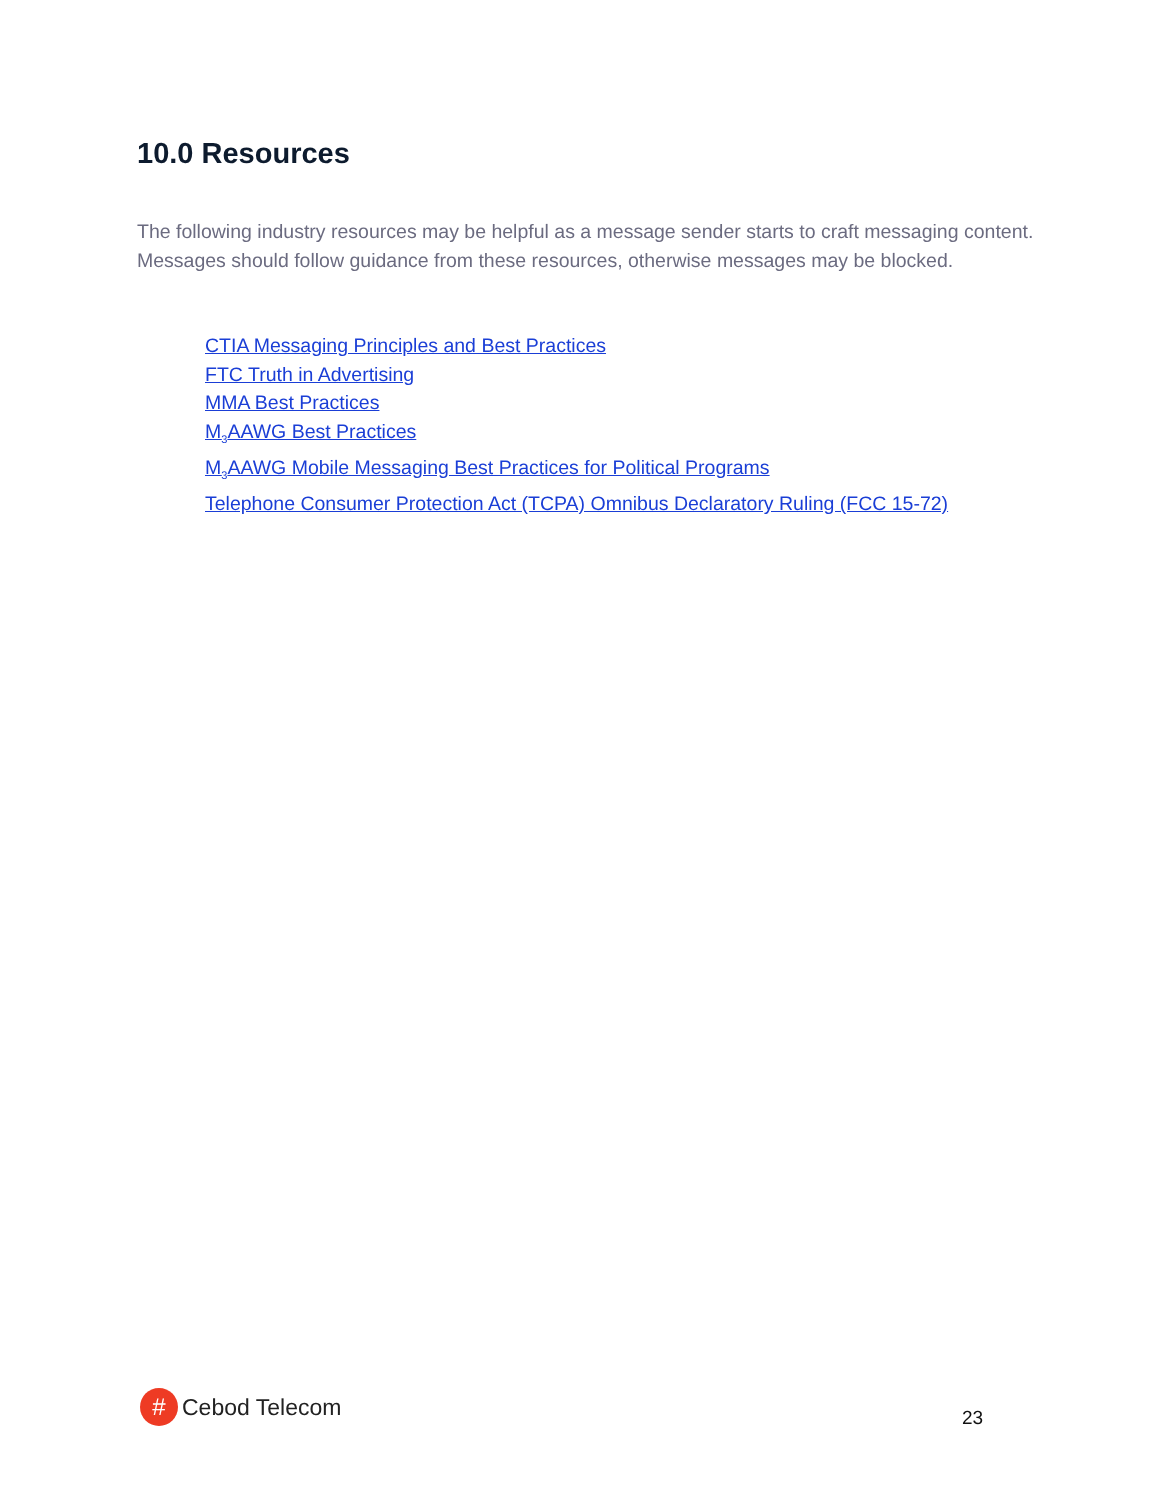10.0 Resources
The following industry resources may be helpful as a message sender starts to craft messaging content.
Messages should follow guidance from these resources, otherwise messages may be blocked.
CTIA Messaging Principles and Best Practices
FTC Truth in Advertising
MMA Best Practices
M<sub>3</sub>AAWG Best Practices
M<sub>3</sub>AAWG Mobile Messaging Best Practices for Political Programs
Telephone Consumer Protection Act (TCPA) Omnibus Declaratory Ruling (FCC 15-72)
#
Cebod Telecom
23